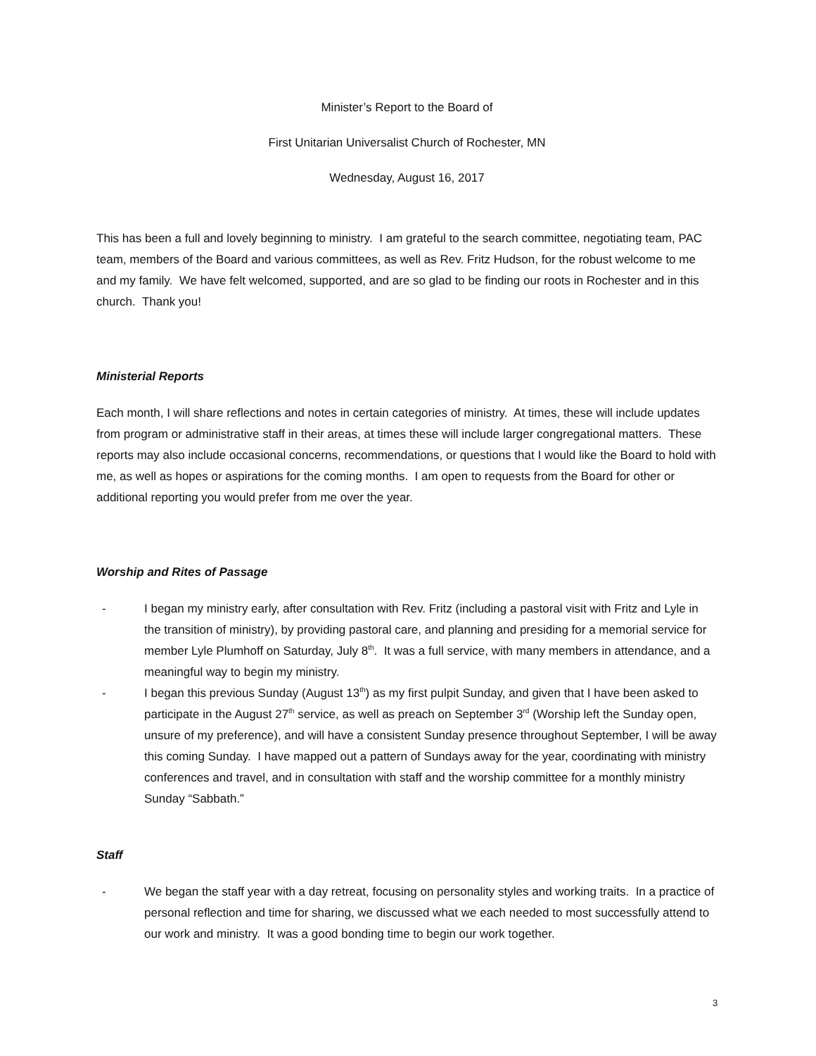Minister’s Report to the Board of
First Unitarian Universalist Church of Rochester, MN
Wednesday, August 16, 2017
This has been a full and lovely beginning to ministry. I am grateful to the search committee, negotiating team, PAC team, members of the Board and various committees, as well as Rev. Fritz Hudson, for the robust welcome to me and my family. We have felt welcomed, supported, and are so glad to be finding our roots in Rochester and in this church. Thank you!
Ministerial Reports
Each month, I will share reflections and notes in certain categories of ministry. At times, these will include updates from program or administrative staff in their areas, at times these will include larger congregational matters. These reports may also include occasional concerns, recommendations, or questions that I would like the Board to hold with me, as well as hopes or aspirations for the coming months. I am open to requests from the Board for other or additional reporting you would prefer from me over the year.
Worship and Rites of Passage
- I began my ministry early, after consultation with Rev. Fritz (including a pastoral visit with Fritz and Lyle in the transition of ministry), by providing pastoral care, and planning and presiding for a memorial service for member Lyle Plumhoff on Saturday, July 8<sup>th</sup>. It was a full service, with many members in attendance, and a meaningful way to begin my ministry.
- I began this previous Sunday (August 13<sup>th</sup>) as my first pulpit Sunday, and given that I have been asked to participate in the August 27<sup>th</sup> service, as well as preach on September 3<sup>rd</sup> (Worship left the Sunday open, unsure of my preference), and will have a consistent Sunday presence throughout September, I will be away this coming Sunday. I have mapped out a pattern of Sundays away for the year, coordinating with ministry conferences and travel, and in consultation with staff and the worship committee for a monthly ministry Sunday “Sabbath.”
Staff
- We began the staff year with a day retreat, focusing on personality styles and working traits. In a practice of personal reflection and time for sharing, we discussed what we each needed to most successfully attend to our work and ministry. It was a good bonding time to begin our work together.
3